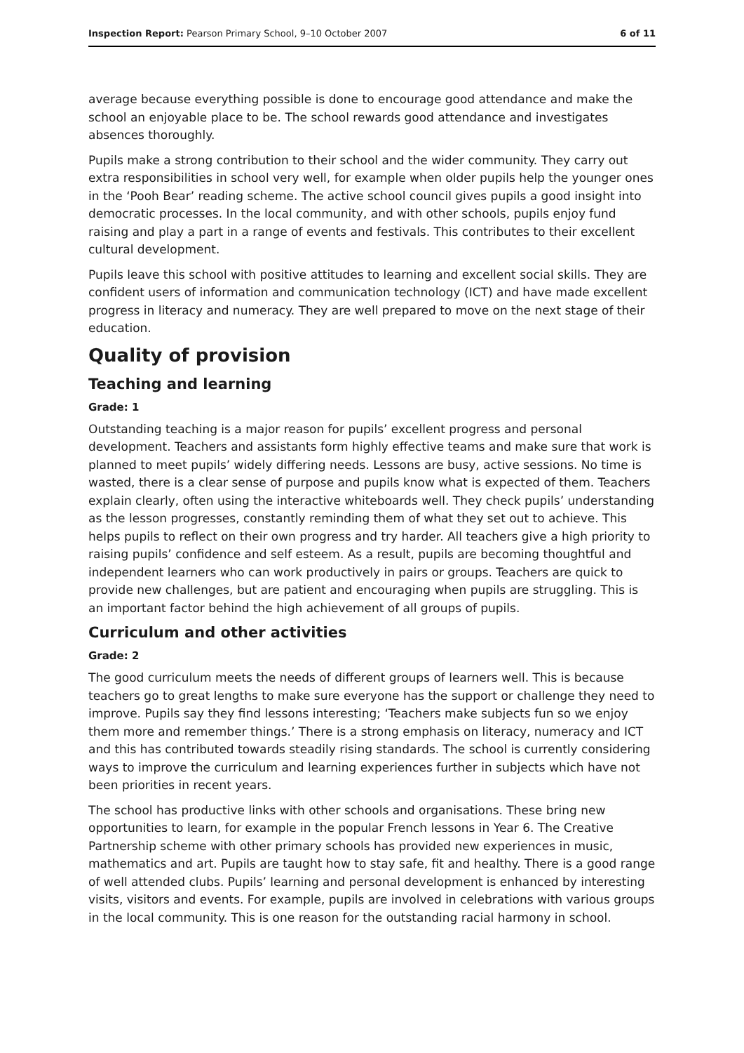Inspection Report: Pearson Primary School, 9–10 October 2007 6 of 11
average because everything possible is done to encourage good attendance and make the school an enjoyable place to be. The school rewards good attendance and investigates absences thoroughly.
Pupils make a strong contribution to their school and the wider community. They carry out extra responsibilities in school very well, for example when older pupils help the younger ones in the ‘Pooh Bear’ reading scheme. The active school council gives pupils a good insight into democratic processes. In the local community, and with other schools, pupils enjoy fund raising and play a part in a range of events and festivals. This contributes to their excellent cultural development.
Pupils leave this school with positive attitudes to learning and excellent social skills. They are confident users of information and communication technology (ICT) and have made excellent progress in literacy and numeracy. They are well prepared to move on the next stage of their education.
Quality of provision
Teaching and learning
Grade: 1
Outstanding teaching is a major reason for pupils’ excellent progress and personal development. Teachers and assistants form highly effective teams and make sure that work is planned to meet pupils’ widely differing needs. Lessons are busy, active sessions. No time is wasted, there is a clear sense of purpose and pupils know what is expected of them. Teachers explain clearly, often using the interactive whiteboards well. They check pupils’ understanding as the lesson progresses, constantly reminding them of what they set out to achieve. This helps pupils to reflect on their own progress and try harder. All teachers give a high priority to raising pupils’ confidence and self esteem. As a result, pupils are becoming thoughtful and independent learners who can work productively in pairs or groups. Teachers are quick to provide new challenges, but are patient and encouraging when pupils are struggling. This is an important factor behind the high achievement of all groups of pupils.
Curriculum and other activities
Grade: 2
The good curriculum meets the needs of different groups of learners well. This is because teachers go to great lengths to make sure everyone has the support or challenge they need to improve. Pupils say they find lessons interesting; ‘Teachers make subjects fun so we enjoy them more and remember things.’ There is a strong emphasis on literacy, numeracy and ICT and this has contributed towards steadily rising standards. The school is currently considering ways to improve the curriculum and learning experiences further in subjects which have not been priorities in recent years.
The school has productive links with other schools and organisations. These bring new opportunities to learn, for example in the popular French lessons in Year 6. The Creative Partnership scheme with other primary schools has provided new experiences in music, mathematics and art. Pupils are taught how to stay safe, fit and healthy. There is a good range of well attended clubs. Pupils’ learning and personal development is enhanced by interesting visits, visitors and events. For example, pupils are involved in celebrations with various groups in the local community. This is one reason for the outstanding racial harmony in school.